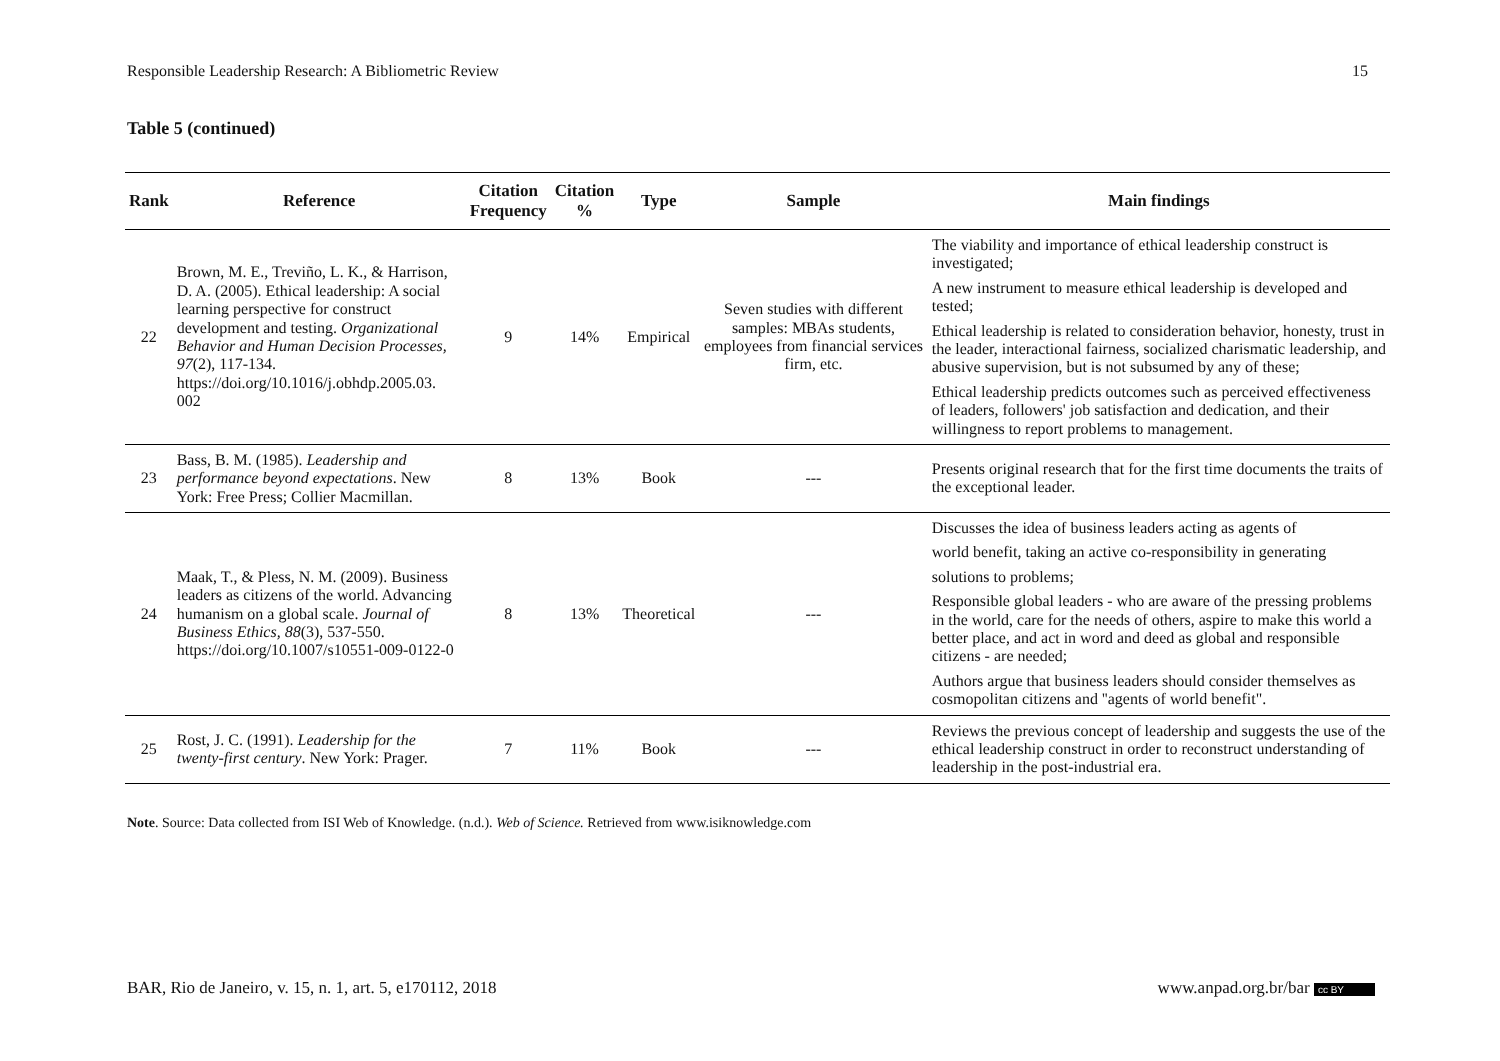Responsible Leadership Research: A Bibliometric Review 15
Table 5 (continued)
| Rank | Reference | Citation Frequency | Citation % | Type | Sample | Main findings |
| --- | --- | --- | --- | --- | --- | --- |
| 22 | Brown, M. E., Treviño, L. K., & Harrison, D. A. (2005). Ethical leadership: A social learning perspective for construct development and testing. Organizational Behavior and Human Decision Processes, 97 (2), 117-134. https://doi.org/10.1016/j.obhdp.2005.03. 002 | 9 | 14% | Empirical | Seven studies with different samples: MBAs students, employees from financial services firm, etc. | The viability and importance of ethical leadership construct is investigated; A new instrument to measure ethical leadership is developed and tested; Ethical leadership is related to consideration behavior, honesty, trust in the leader, interactional fairness, socialized charismatic leadership, and abusive supervision, but is not subsumed by any of these; Ethical leadership predicts outcomes such as perceived effectiveness of leaders, followers' job satisfaction and dedication, and their willingness to report problems to management. |
| 23 | Bass, B. M. (1985). Leadership and performance beyond expectations . New York: Free Press; Collier Macmillan. | 8 | 13% | Book | --- | Presents original research that for the first time documents the traits of the exceptional leader. |
| 24 | Maak, T., & Pless, N. M. (2009). Business leaders as citizens of the world. Advancing humanism on a global scale. Journal of Business Ethics, 88 (3), 537-550. https://doi.org/10.1007/s10551-009-0122-0 | 8 | 13% | Theoretical | --- | Discusses the idea of business leaders acting as agents of world benefit, taking an active co-responsibility in generating solutions to problems; Responsible global leaders - who are aware of the pressing problems in the world, care for the needs of others, aspire to make this world a better place, and act in word and deed as global and responsible citizens - are needed; Authors argue that business leaders should consider themselves as cosmopolitan citizens and ''agents of world benefit". |
| 25 | Rost, J. C. (1991). Leadership for the twenty-first century . New York: Prager. | 7 | 11% | Book | --- | Reviews the previous concept of leadership and suggests the use of the ethical leadership construct in order to reconstruct understanding of leadership in the post-industrial era. |
Note. Source: Data collected from ISI Web of Knowledge. (n.d.). Web of Science. Retrieved from www.isiknowledge.com
BAR, Rio de Janeiro, v. 15, n. 1, art. 5, e170112, 2018 www.anpad.org.br/bar cc BY